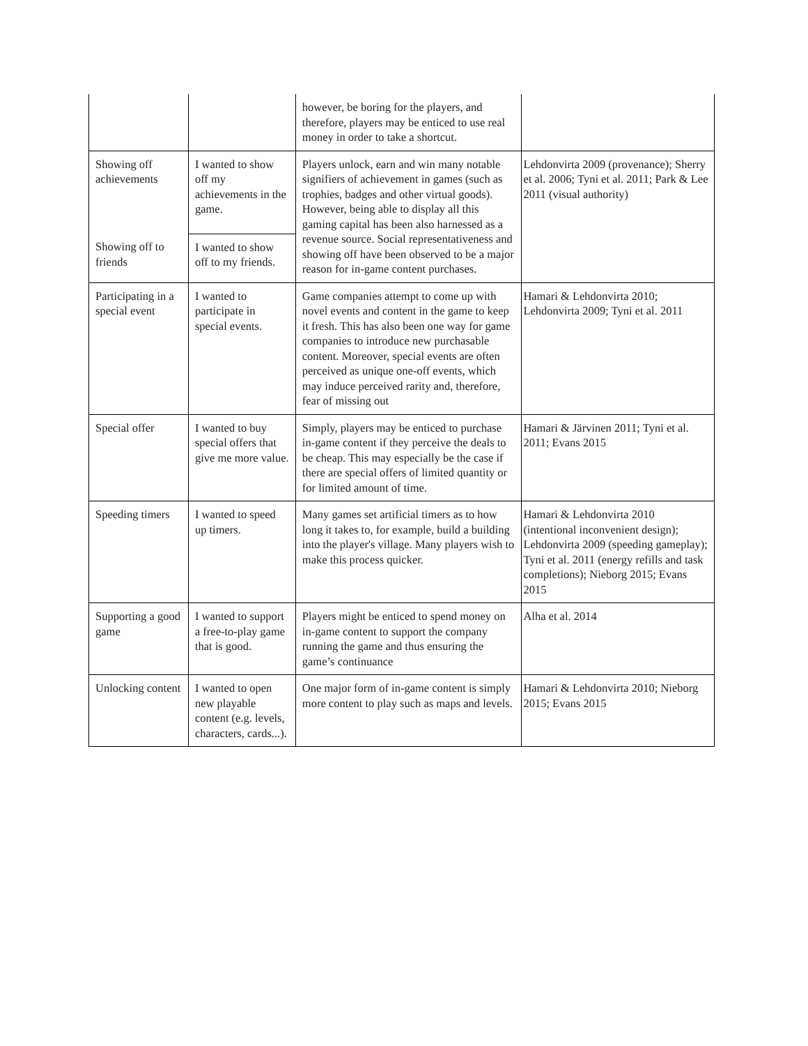| | | however, be boring for the players, and therefore, players may be enticed to use real money in order to take a shortcut. | |
| Showing off achievements | I wanted to show off my achievements in the game. | Players unlock, earn and win many notable signifiers of achievement in games (such as trophies, badges and other virtual goods). However, being able to display all this gaming capital has been also harnessed as a revenue source. Social representativeness and showing off have been observed to be a major reason for in-game content purchases. | Lehdonvirta 2009 (provenance); Sherry et al. 2006; Tyni et al. 2011; Park & Lee 2011 (visual authority) |
| Showing off to friends | I wanted to show off to my friends. | | |
| Participating in a special event | I wanted to participate in special events. | Game companies attempt to come up with novel events and content in the game to keep it fresh. This has also been one way for game companies to introduce new purchasable content. Moreover, special events are often perceived as unique one-off events, which may induce perceived rarity and, therefore, fear of missing out | Hamari & Lehdonvirta 2010; Lehdonvirta 2009; Tyni et al. 2011 |
| Special offer | I wanted to buy special offers that give me more value. | Simply, players may be enticed to purchase in-game content if they perceive the deals to be cheap. This may especially be the case if there are special offers of limited quantity or for limited amount of time. | Hamari & Järvinen 2011; Tyni et al. 2011; Evans 2015 |
| Speeding timers | I wanted to speed up timers. | Many games set artificial timers as to how long it takes to, for example, build a building into the player's village. Many players wish to make this process quicker. | Hamari & Lehdonvirta 2010 (intentional inconvenient design); Lehdonvirta 2009 (speeding gameplay); Tyni et al. 2011 (energy refills and task completions); Nieborg 2015; Evans 2015 |
| Supporting a good game | I wanted to support a free-to-play game that is good. | Players might be enticed to spend money on in-game content to support the company running the game and thus ensuring the game’s continuance | Alha et al. 2014 |
| Unlocking content | I wanted to open new playable content (e.g. levels, characters, cards...). | One major form of in-game content is simply more content to play such as maps and levels. | Hamari & Lehdonvirta 2010; Nieborg 2015; Evans 2015 |